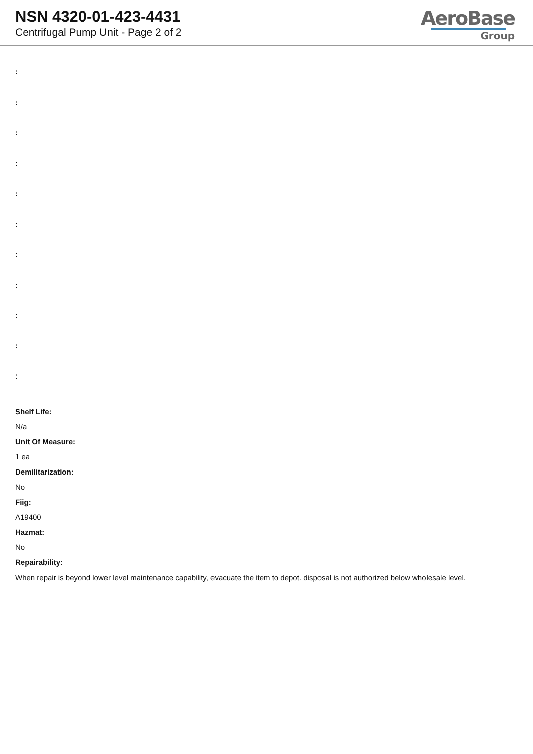NSN 4320-01-423-4431
Centrifugal Pump Unit - Page 2 of 2
AeroBase
Group
:
:
:
:
:
:
:
:
:
:
:
Shelf Life:
N/a
Unit Of Measure:
1 ea
Demilitarization:
No
Fiig:
A19400
Hazmat:
No
Repairability:
When repair is beyond lower level maintenance capability, evacuate the item to depot. disposal is not authorized below wholesale level.